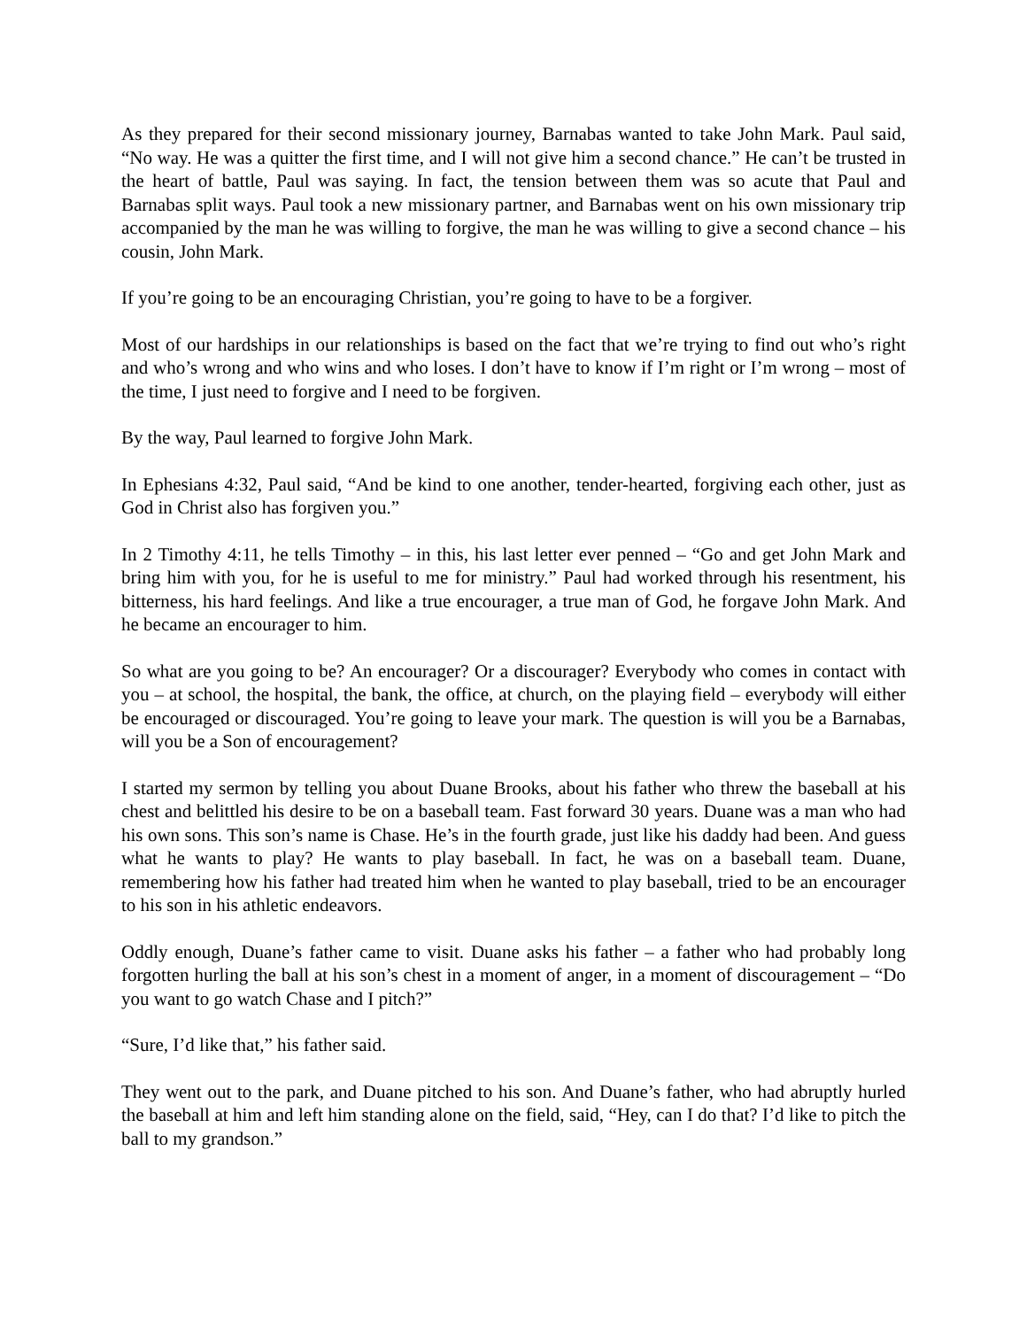As they prepared for their second missionary journey, Barnabas wanted to take John Mark. Paul said, “No way. He was a quitter the first time, and I will not give him a second chance.” He can’t be trusted in the heart of battle, Paul was saying. In fact, the tension between them was so acute that Paul and Barnabas split ways. Paul took a new missionary partner, and Barnabas went on his own missionary trip accompanied by the man he was willing to forgive, the man he was willing to give a second chance – his cousin, John Mark.
If you’re going to be an encouraging Christian, you’re going to have to be a forgiver.
Most of our hardships in our relationships is based on the fact that we’re trying to find out who’s right and who’s wrong and who wins and who loses. I don’t have to know if I’m right or I’m wrong – most of the time, I just need to forgive and I need to be forgiven.
By the way, Paul learned to forgive John Mark.
In Ephesians 4:32, Paul said, “And be kind to one another, tender-hearted, forgiving each other, just as God in Christ also has forgiven you.”
In 2 Timothy 4:11, he tells Timothy – in this, his last letter ever penned – “Go and get John Mark and bring him with you, for he is useful to me for ministry.” Paul had worked through his resentment, his bitterness, his hard feelings. And like a true encourager, a true man of God, he forgave John Mark. And he became an encourager to him.
So what are you going to be? An encourager? Or a discourager? Everybody who comes in contact with you – at school, the hospital, the bank, the office, at church, on the playing field – everybody will either be encouraged or discouraged. You’re going to leave your mark. The question is will you be a Barnabas, will you be a Son of encouragement?
I started my sermon by telling you about Duane Brooks, about his father who threw the baseball at his chest and belittled his desire to be on a baseball team. Fast forward 30 years. Duane was a man who had his own sons. This son’s name is Chase. He’s in the fourth grade, just like his daddy had been. And guess what he wants to play? He wants to play baseball. In fact, he was on a baseball team. Duane, remembering how his father had treated him when he wanted to play baseball, tried to be an encourager to his son in his athletic endeavors.
Oddly enough, Duane’s father came to visit. Duane asks his father – a father who had probably long forgotten hurling the ball at his son’s chest in a moment of anger, in a moment of discouragement – “Do you want to go watch Chase and I pitch?”
“Sure, I’d like that,” his father said.
They went out to the park, and Duane pitched to his son. And Duane’s father, who had abruptly hurled the baseball at him and left him standing alone on the field, said, “Hey, can I do that? I’d like to pitch the ball to my grandson.”